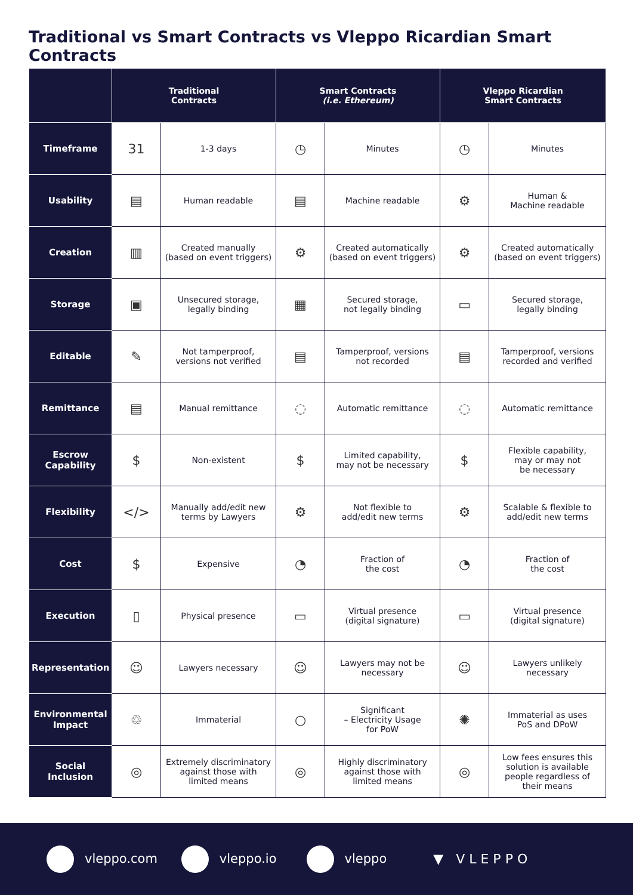Traditional vs Smart Contracts vs Vleppo Ricardian Smart Contracts
| | Traditional Contracts | | Smart Contracts (i.e. Ethereum) | | Vleppo Ricardian Smart Contracts | |
| --- | --- | --- | --- | --- | --- | --- |
| Timeframe | 31 | 1-3 days | ◷ | Minutes | ◷ | Minutes |
| Usability | ▤ | Human readable | ▤ | Machine readable | ⚙ | Human & Machine readable |
| Creation | ▥ | Created manually (based on event triggers) | ⚙ | Created automatically (based on event triggers) | ⚙ | Created automatically (based on event triggers) |
| Storage | ▣ | Unsecured storage, legally binding | ▦ | Secured storage, not legally binding | ▭ | Secured storage, legally binding |
| Editable | ✎ | Not tamperproof, versions not verified | ▤ | Tamperproof, versions not recorded | ▤ | Tamperproof, versions recorded and verified |
| Remittance | ▤ | Manual remittance | ◌ | Automatic remittance | ◌ | Automatic remittance |
| Escrow Capability | $ | Non-existent | $ | Limited capability, may not be necessary | $ | Flexible capability, may or may not be necessary |
| Flexibility | </> | Manually add/edit new terms by Lawyers | ⚙ | Not flexible to add/edit new terms | ⚙ | Scalable & flexible to add/edit new terms |
| Cost | $ | Expensive | ◔ | Fraction of the cost | ◔ | Fraction of the cost |
| Execution | ▯ | Physical presence | ▭ | Virtual presence (digital signature) | ▭ | Virtual presence (digital signature) |
| Representation | ☺ | Lawyers necessary | ☺ | Lawyers may not be necessary | ☺ | Lawyers unlikely necessary |
| Environmental Impact | ♲ | Immaterial | ○ | Significant – Electricity Usage for PoW | ✺ | Immaterial as uses PoS and DPoW |
| Social Inclusion | ◎ | Extremely discriminatory against those with limited means | ◎ | Highly discriminatory against those with limited means | ◎ | Low fees ensures this solution is available people regardless of their means |
vleppo.com vleppo.io vleppo ▼ VLEPPO